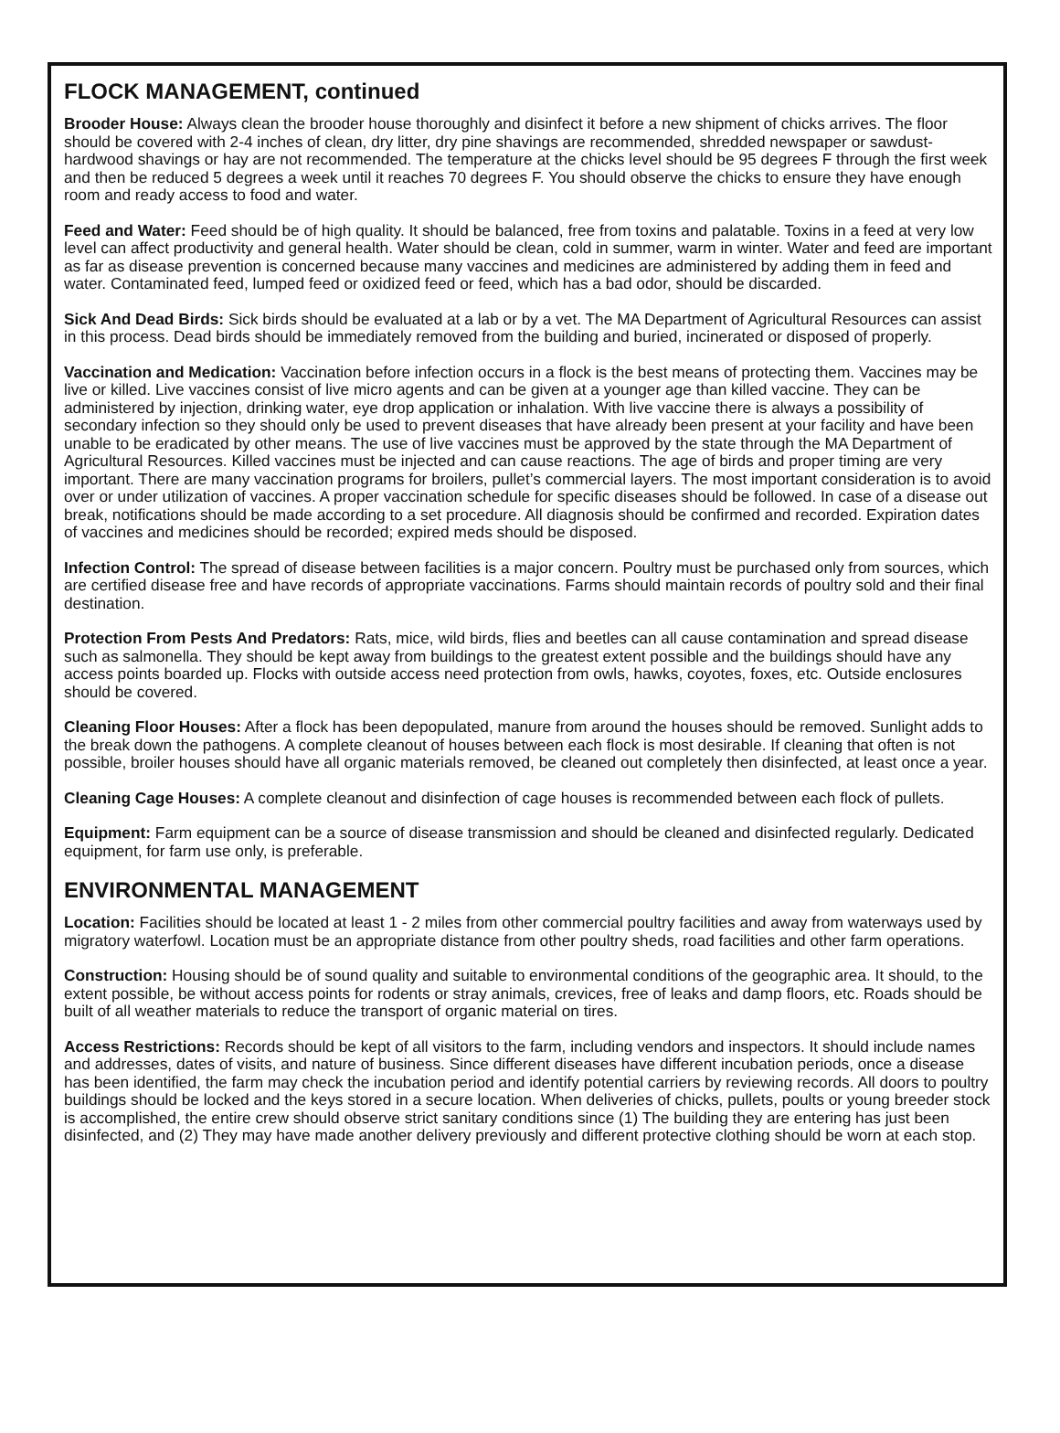FLOCK MANAGEMENT, continued
Brooder House: Always clean the brooder house thoroughly and disinfect it before a new shipment of chicks arrives. The floor should be covered with 2-4 inches of clean, dry litter, dry pine shavings are recommended, shredded newspaper or sawdust-hardwood shavings or hay are not recommended. The temperature at the chicks level should be 95 degrees F through the first week and then be reduced 5 degrees a week until it reaches 70 degrees F. You should observe the chicks to ensure they have enough room and ready access to food and water.
Feed and Water: Feed should be of high quality. It should be balanced, free from toxins and palatable. Toxins in a feed at very low level can affect productivity and general health. Water should be clean, cold in summer, warm in winter. Water and feed are important as far as disease prevention is concerned because many vaccines and medicines are administered by adding them in feed and water. Contaminated feed, lumped feed or oxidized feed or feed, which has a bad odor, should be discarded.
Sick And Dead Birds: Sick birds should be evaluated at a lab or by a vet. The MA Department of Agricultural Resources can assist in this process. Dead birds should be immediately removed from the building and buried, incinerated or disposed of properly.
Vaccination and Medication: Vaccination before infection occurs in a flock is the best means of protecting them. Vaccines may be live or killed. Live vaccines consist of live micro agents and can be given at a younger age than killed vaccine. They can be administered by injection, drinking water, eye drop application or inhalation. With live vaccine there is always a possibility of secondary infection so they should only be used to prevent diseases that have already been present at your facility and have been unable to be eradicated by other means. The use of live vaccines must be approved by the state through the MA Department of Agricultural Resources. Killed vaccines must be injected and can cause reactions. The age of birds and proper timing are very important. There are many vaccination programs for broilers, pullet’s commercial layers. The most important consideration is to avoid over or under utilization of vaccines. A proper vaccination schedule for specific diseases should be followed. In case of a disease out break, notifications should be made according to a set procedure. All diagnosis should be confirmed and recorded. Expiration dates of vaccines and medicines should be recorded; expired meds should be disposed.
Infection Control: The spread of disease between facilities is a major concern. Poultry must be purchased only from sources, which are certified disease free and have records of appropriate vaccinations. Farms should maintain records of poultry sold and their final destination.
Protection From Pests And Predators: Rats, mice, wild birds, flies and beetles can all cause contamination and spread disease such as salmonella. They should be kept away from buildings to the greatest extent possible and the buildings should have any access points boarded up. Flocks with outside access need protection from owls, hawks, coyotes, foxes, etc. Outside enclosures should be covered.
Cleaning Floor Houses: After a flock has been depopulated, manure from around the houses should be removed. Sunlight adds to the break down the pathogens. A complete cleanout of houses between each flock is most desirable. If cleaning that often is not possible, broiler houses should have all organic materials removed, be cleaned out completely then disinfected, at least once a year.
Cleaning Cage Houses: A complete cleanout and disinfection of cage houses is recommended between each flock of pullets.
Equipment: Farm equipment can be a source of disease transmission and should be cleaned and disinfected regularly. Dedicated equipment, for farm use only, is preferable.
ENVIRONMENTAL MANAGEMENT
Location: Facilities should be located at least 1 - 2 miles from other commercial poultry facilities and away from waterways used by migratory waterfowl. Location must be an appropriate distance from other poultry sheds, road facilities and other farm operations.
Construction: Housing should be of sound quality and suitable to environmental conditions of the geographic area. It should, to the extent possible, be without access points for rodents or stray animals, crevices, free of leaks and damp floors, etc. Roads should be built of all weather materials to reduce the transport of organic material on tires.
Access Restrictions: Records should be kept of all visitors to the farm, including vendors and inspectors. It should include names and addresses, dates of visits, and nature of business. Since different diseases have different incubation periods, once a disease has been identified, the farm may check the incubation period and identify potential carriers by reviewing records. All doors to poultry buildings should be locked and the keys stored in a secure location. When deliveries of chicks, pullets, poults or young breeder stock is accomplished, the entire crew should observe strict sanitary conditions since (1) The building they are entering has just been disinfected, and (2) They may have made another delivery previously and different protective clothing should be worn at each stop.